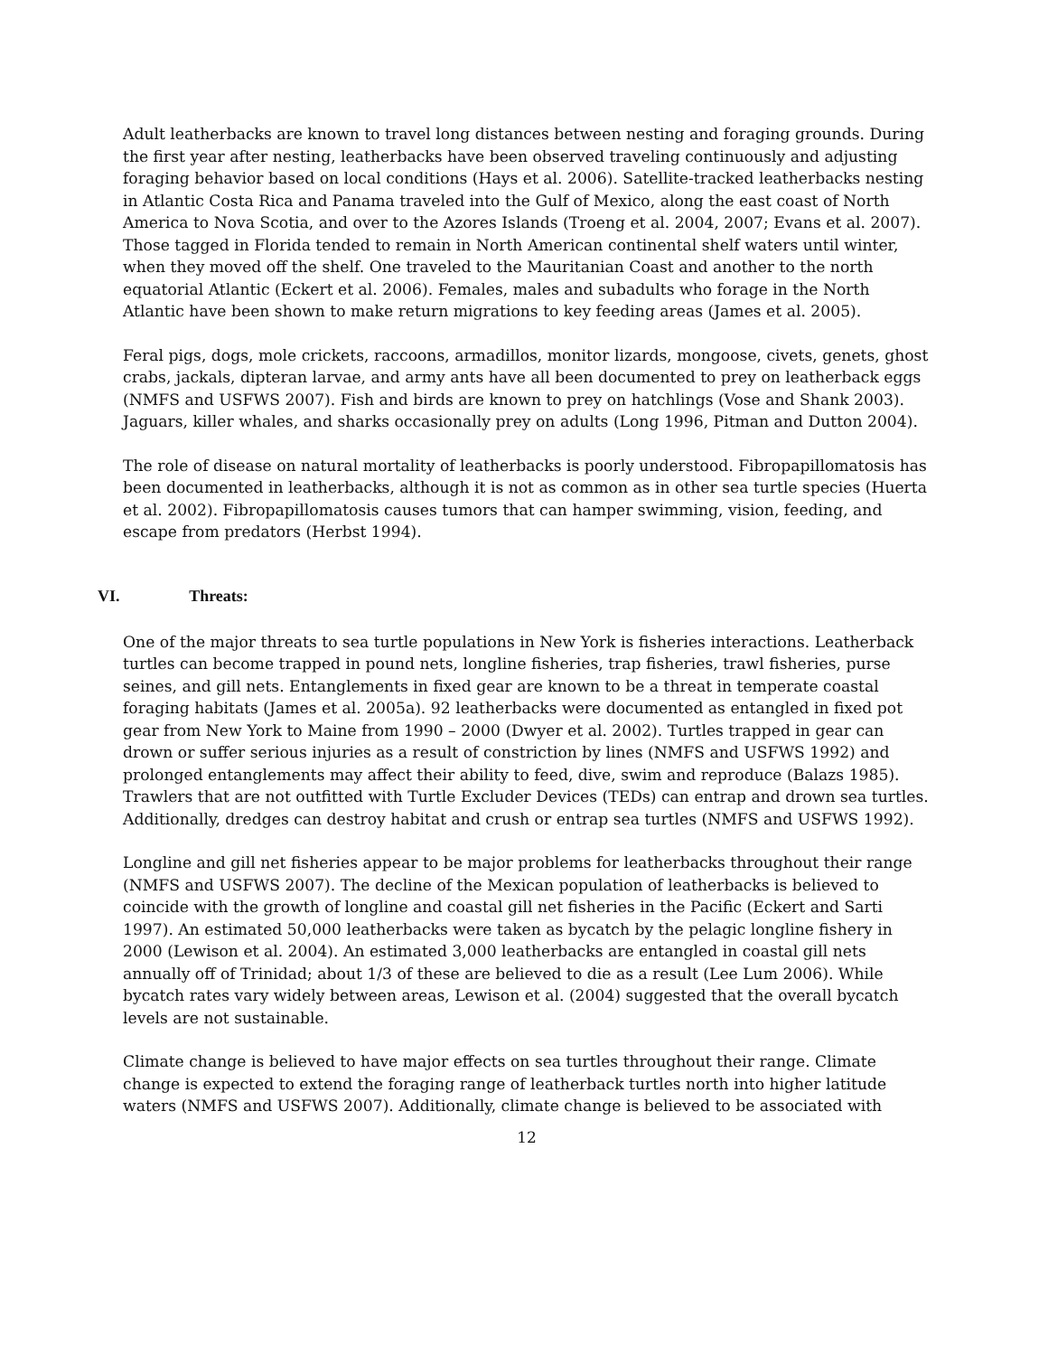Adult leatherbacks are known to travel long distances between nesting and foraging grounds. During the first year after nesting, leatherbacks have been observed traveling continuously and adjusting foraging behavior based on local conditions (Hays et al. 2006). Satellite-tracked leatherbacks nesting in Atlantic Costa Rica and Panama traveled into the Gulf of Mexico, along the east coast of North America to Nova Scotia, and over to the Azores Islands (Troeng et al. 2004, 2007; Evans et al. 2007). Those tagged in Florida tended to remain in North American continental shelf waters until winter, when they moved off the shelf. One traveled to the Mauritanian Coast and another to the north equatorial Atlantic (Eckert et al. 2006). Females, males and subadults who forage in the North Atlantic have been shown to make return migrations to key feeding areas (James et al. 2005).
Feral pigs, dogs, mole crickets, raccoons, armadillos, monitor lizards, mongoose, civets, genets, ghost crabs, jackals, dipteran larvae, and army ants have all been documented to prey on leatherback eggs (NMFS and USFWS 2007). Fish and birds are known to prey on hatchlings (Vose and Shank 2003). Jaguars, killer whales, and sharks occasionally prey on adults (Long 1996, Pitman and Dutton 2004).
The role of disease on natural mortality of leatherbacks is poorly understood. Fibropapillomatosis has been documented in leatherbacks, although it is not as common as in other sea turtle species (Huerta et al. 2002). Fibropapillomatosis causes tumors that can hamper swimming, vision, feeding, and escape from predators (Herbst 1994).
VI. Threats:
One of the major threats to sea turtle populations in New York is fisheries interactions. Leatherback turtles can become trapped in pound nets, longline fisheries, trap fisheries, trawl fisheries, purse seines, and gill nets. Entanglements in fixed gear are known to be a threat in temperate coastal foraging habitats (James et al. 2005a). 92 leatherbacks were documented as entangled in fixed pot gear from New York to Maine from 1990 – 2000 (Dwyer et al. 2002). Turtles trapped in gear can drown or suffer serious injuries as a result of constriction by lines (NMFS and USFWS 1992) and prolonged entanglements may affect their ability to feed, dive, swim and reproduce (Balazs 1985). Trawlers that are not outfitted with Turtle Excluder Devices (TEDs) can entrap and drown sea turtles. Additionally, dredges can destroy habitat and crush or entrap sea turtles (NMFS and USFWS 1992).
Longline and gill net fisheries appear to be major problems for leatherbacks throughout their range (NMFS and USFWS 2007). The decline of the Mexican population of leatherbacks is believed to coincide with the growth of longline and coastal gill net fisheries in the Pacific (Eckert and Sarti 1997). An estimated 50,000 leatherbacks were taken as bycatch by the pelagic longline fishery in 2000 (Lewison et al. 2004). An estimated 3,000 leatherbacks are entangled in coastal gill nets annually off of Trinidad; about 1/3 of these are believed to die as a result (Lee Lum 2006). While bycatch rates vary widely between areas, Lewison et al. (2004) suggested that the overall bycatch levels are not sustainable.
Climate change is believed to have major effects on sea turtles throughout their range. Climate change is expected to extend the foraging range of leatherback turtles north into higher latitude waters (NMFS and USFWS 2007). Additionally, climate change is believed to be associated with
12